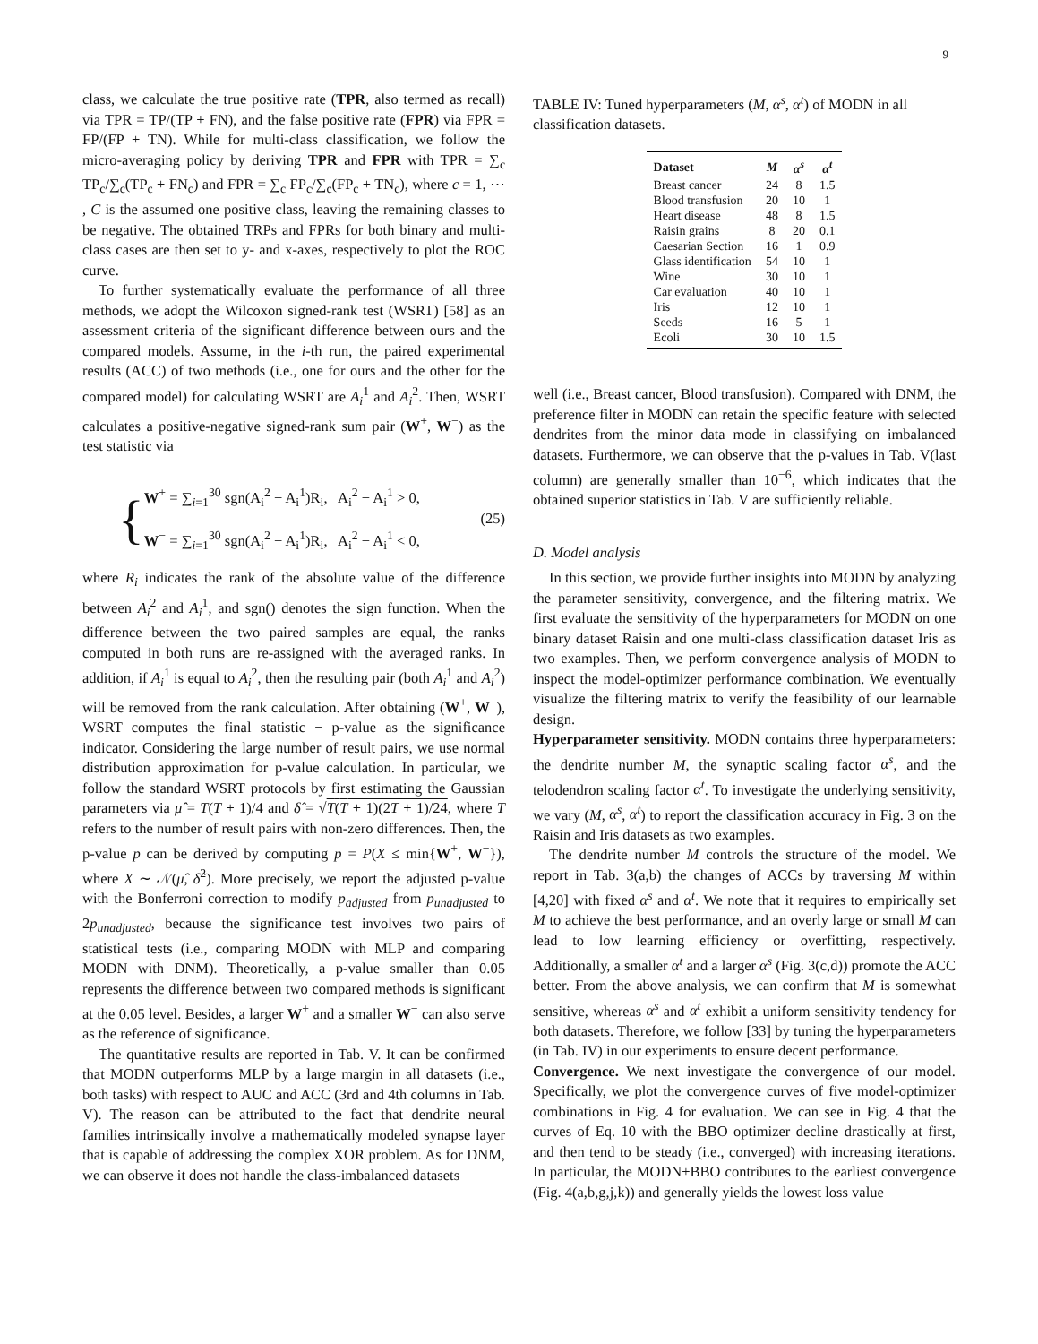9
class, we calculate the true positive rate (TPR, also termed as recall) via TPR = TP/(TP + FN), and the false positive rate (FPR) via FPR = FP/(FP + TN). While for multi-class classification, we follow the micro-averaging policy by deriving TPR and FPR with TPR = ∑<sub>c</sub> TP<sub>c</sub>/∑<sub>c</sub>(TP<sub>c</sub> + FN<sub>c</sub>) and FPR = ∑<sub>c</sub> FP<sub>c</sub>/∑<sub>c</sub>(FP<sub>c</sub> + TN<sub>c</sub>), where c = 1, ⋯ , C is the assumed one positive class, leaving the remaining classes to be negative. The obtained TRPs and FPRs for both binary and multi-class cases are then set to y- and x-axes, respectively to plot the ROC curve.
To further systematically evaluate the performance of all three methods, we adopt the Wilcoxon signed-rank test (WSRT) [58] as an assessment criteria of the significant difference between ours and the compared models. Assume, in the i-th run, the paired experimental results (ACC) of two methods (i.e., one for ours and the other for the compared model) for calculating WSRT are A<sub>i</sub><sup>1</sup> and A<sub>i</sub><sup>2</sup>. Then, WSRT calculates a positive-negative signed-rank sum pair (W<sup>+</sup>, W<sup>−</sup>) as the test statistic via
{
W<sup>+</sup> = ∑<sub>i=1</sub><sup>30</sup> sgn(A<sub>i</sub><sup>2</sup> − A<sub>i</sub><sup>1</sup>)R<sub>i</sub>, A<sub>i</sub><sup>2</sup> − A<sub>i</sub><sup>1</sup> > 0,
W<sup>−</sup> = ∑<sub>i=1</sub><sup>30</sup> sgn(A<sub>i</sub><sup>2</sup> − A<sub>i</sub><sup>1</sup>)R<sub>i</sub>, A<sub>i</sub><sup>2</sup> − A<sub>i</sub><sup>1</sup> < 0,
(25)
where R<sub>i</sub> indicates the rank of the absolute value of the difference between A<sub>i</sub><sup>2</sup> and A<sub>i</sub><sup>1</sup>, and sgn() denotes the sign function. When the difference between the two paired samples are equal, the ranks computed in both runs are re-assigned with the averaged ranks. In addition, if A<sub>i</sub><sup>1</sup> is equal to A<sub>i</sub><sup>2</sup>, then the resulting pair (both A<sub>i</sub><sup>1</sup> and A<sub>i</sub><sup>2</sup>) will be removed from the rank calculation. After obtaining (W<sup>+</sup>, W<sup>−</sup>), WSRT computes the final statistic − p-value as the significance indicator. Considering the large number of result pairs, we use normal distribution approximation for p-value calculation. In particular, we follow the standard WSRT protocols by first estimating the Gaussian parameters via μ̂ = T(T + 1)/4 and δ̂ = √T(T + 1)(2T + 1)/24, where T refers to the number of result pairs with non-zero differences. Then, the p-value p can be derived by computing p = P(X ≤ min{W<sup>+</sup>, W<sup>−</sup>}), where X ∼ 𝒩(μ̂, δ̂<sup>2</sup>). More precisely, we report the adjusted p-value with the Bonferroni correction to modify p<sub>adjusted</sub> from p<sub>unadjusted</sub> to 2p<sub>unadjusted</sub>, because the significance test involves two pairs of statistical tests (i.e., comparing MODN with MLP and comparing MODN with DNM). Theoretically, a p-value smaller than 0.05 represents the difference between two compared methods is significant at the 0.05 level. Besides, a larger W<sup>+</sup> and a smaller W<sup>−</sup> can also serve as the reference of significance.
The quantitative results are reported in Tab. V. It can be confirmed that MODN outperforms MLP by a large margin in all datasets (i.e., both tasks) with respect to AUC and ACC (3rd and 4th columns in Tab. V). The reason can be attributed to the fact that dendrite neural families intrinsically involve a mathematically modeled synapse layer that is capable of addressing the complex XOR problem. As for DNM, we can observe it does not handle the class-imbalanced datasets
TABLE IV: Tuned hyperparameters (M, α<sup>s</sup>, α<sup>t</sup>) of MODN in all classification datasets.
| Dataset | M | α<sup>s</sup> | α<sup>t</sup> |
| --- | --- | --- | --- |
| Breast cancer | 24 | 8 | 1.5 |
| Blood transfusion | 20 | 10 | 1 |
| Heart disease | 48 | 8 | 1.5 |
| Raisin grains | 8 | 20 | 0.1 |
| Caesarian Section | 16 | 1 | 0.9 |
| Glass identification | 54 | 10 | 1 |
| Wine | 30 | 10 | 1 |
| Car evaluation | 40 | 10 | 1 |
| Iris | 12 | 10 | 1 |
| Seeds | 16 | 5 | 1 |
| Ecoli | 30 | 10 | 1.5 |
well (i.e., Breast cancer, Blood transfusion). Compared with DNM, the preference filter in MODN can retain the specific feature with selected dendrites from the minor data mode in classifying on imbalanced datasets. Furthermore, we can observe that the p-values in Tab. V(last column) are generally smaller than 10<sup>−6</sup>, which indicates that the obtained superior statistics in Tab. V are sufficiently reliable.
D. Model analysis
In this section, we provide further insights into MODN by analyzing the parameter sensitivity, convergence, and the filtering matrix. We first evaluate the sensitivity of the hyperparameters for MODN on one binary dataset Raisin and one multi-class classification dataset Iris as two examples. Then, we perform convergence analysis of MODN to inspect the model-optimizer performance combination. We eventually visualize the filtering matrix to verify the feasibility of our learnable design.
Hyperparameter sensitivity. MODN contains three hyperparameters: the dendrite number M, the synaptic scaling factor α<sup>s</sup>, and the telodendron scaling factor α<sup>t</sup>. To investigate the underlying sensitivity, we vary (M, α<sup>s</sup>, α<sup>t</sup>) to report the classification accuracy in Fig. 3 on the Raisin and Iris datasets as two examples.
The dendrite number M controls the structure of the model. We report in Tab. 3(a,b) the changes of ACCs by traversing M within [4,20] with fixed α<sup>s</sup> and α<sup>t</sup>. We note that it requires to empirically set M to achieve the best performance, and an overly large or small M can lead to low learning efficiency or overfitting, respectively. Additionally, a smaller α<sup>t</sup> and a larger α<sup>s</sup> (Fig. 3(c,d)) promote the ACC better. From the above analysis, we can confirm that M is somewhat sensitive, whereas α<sup>s</sup> and α<sup>t</sup> exhibit a uniform sensitivity tendency for both datasets. Therefore, we follow [33] by tuning the hyperparameters (in Tab. IV) in our experiments to ensure decent performance.
Convergence. We next investigate the convergence of our model. Specifically, we plot the convergence curves of five model-optimizer combinations in Fig. 4 for evaluation. We can see in Fig. 4 that the curves of Eq. 10 with the BBO optimizer decline drastically at first, and then tend to be steady (i.e., converged) with increasing iterations. In particular, the MODN+BBO contributes to the earliest convergence (Fig. 4(a,b,g,j,k)) and generally yields the lowest loss value